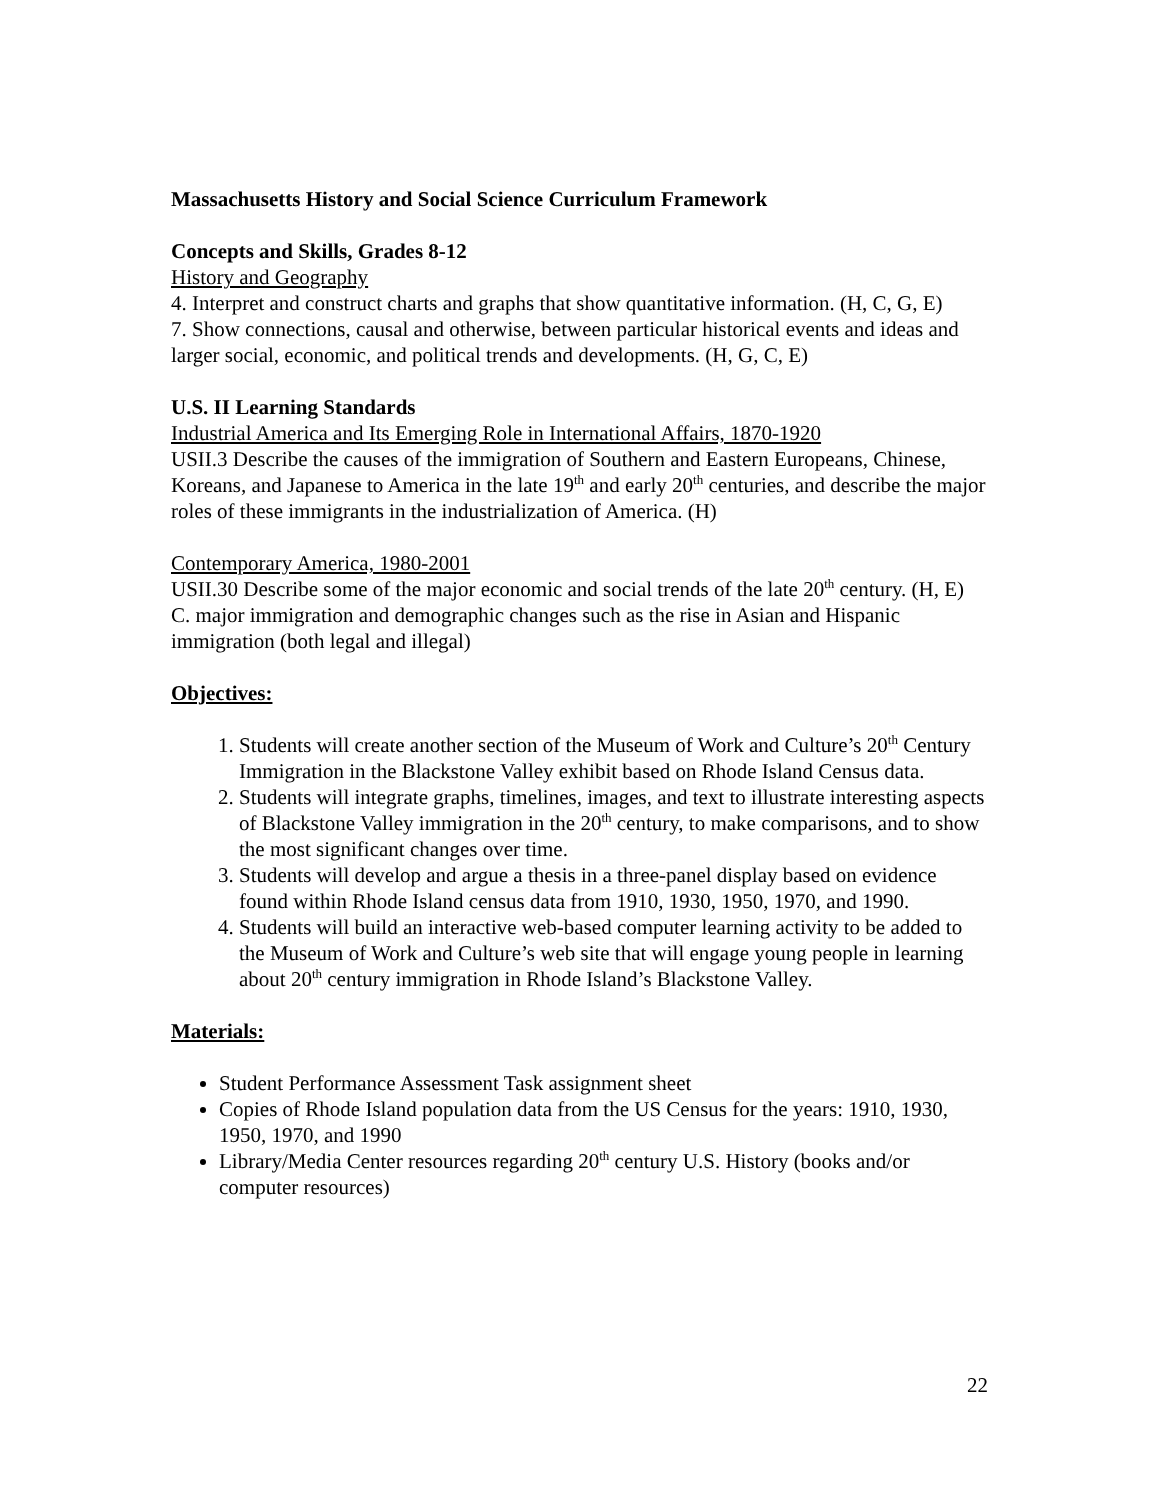Massachusetts History and Social Science Curriculum Framework
Concepts and Skills, Grades 8-12
History and Geography
4. Interpret and construct charts and graphs that show quantitative information. (H, C, G, E)
7. Show connections, causal and otherwise, between particular historical events and ideas and larger social, economic, and political trends and developments. (H, G, C, E)
U.S. II Learning Standards
Industrial America and Its Emerging Role in International Affairs, 1870-1920
USII.3 Describe the causes of the immigration of Southern and Eastern Europeans, Chinese, Koreans, and Japanese to America in the late 19<sup>th</sup> and early 20<sup>th</sup> centuries, and describe the major roles of these immigrants in the industrialization of America. (H)
Contemporary America, 1980-2001
USII.30 Describe some of the major economic and social trends of the late 20<sup>th</sup> century. (H, E)
C. major immigration and demographic changes such as the rise in Asian and Hispanic immigration (both legal and illegal)
Objectives:
1. Students will create another section of the Museum of Work and Culture’s 20<sup>th</sup> Century Immigration in the Blackstone Valley exhibit based on Rhode Island Census data.
2. Students will integrate graphs, timelines, images, and text to illustrate interesting aspects of Blackstone Valley immigration in the 20<sup>th</sup> century, to make comparisons, and to show the most significant changes over time.
3. Students will develop and argue a thesis in a three-panel display based on evidence found within Rhode Island census data from 1910, 1930, 1950, 1970, and 1990.
4. Students will build an interactive web-based computer learning activity to be added to the Museum of Work and Culture’s web site that will engage young people in learning about 20<sup>th</sup> century immigration in Rhode Island’s Blackstone Valley.
Materials:
Student Performance Assessment Task assignment sheet
Copies of Rhode Island population data from the US Census for the years: 1910, 1930, 1950, 1970, and 1990
Library/Media Center resources regarding 20<sup>th</sup> century U.S. History (books and/or computer resources)
22